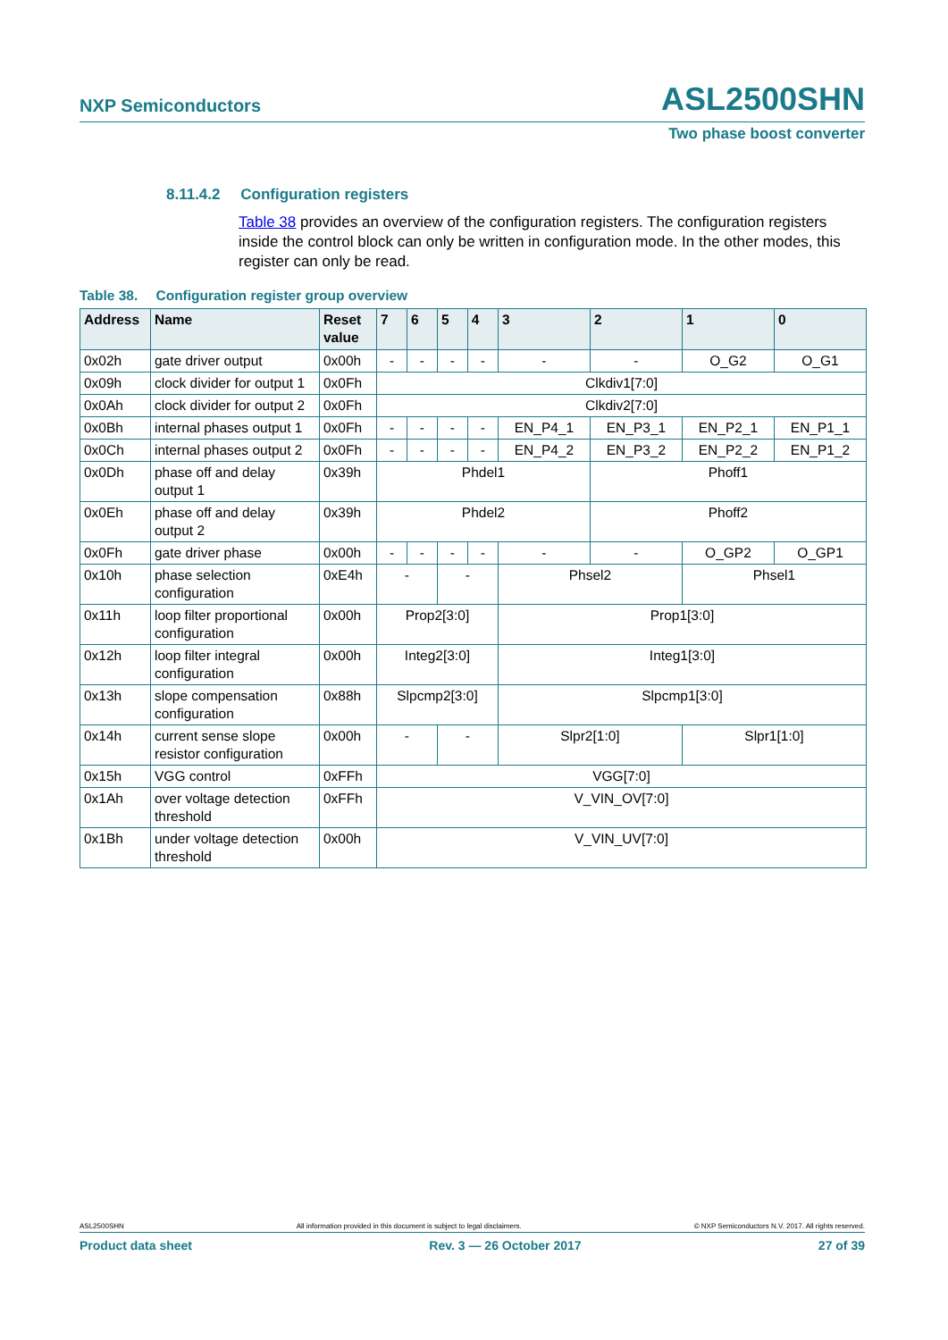NXP Semiconductors ASL2500SHN
Two phase boost converter
8.11.4.2 Configuration registers
Table 38 provides an overview of the configuration registers. The configuration registers inside the control block can only be written in configuration mode. In the other modes, this register can only be read.
Table 38. Configuration register group overview
| Address | Name | Reset value | 7 | 6 | 5 | 4 | 3 | 2 | 1 | 0 |
| --- | --- | --- | --- | --- | --- | --- | --- | --- | --- | --- |
| 0x02h | gate driver output | 0x00h | - | - | - | - | - | - | O_G2 | O_G1 |
| 0x09h | clock divider for output 1 | 0x0Fh | Clkdiv1[7:0] | | | | | | | |
| 0x0Ah | clock divider for output 2 | 0x0Fh | Clkdiv2[7:0] | | | | | | | |
| 0x0Bh | internal phases output 1 | 0x0Fh | - | - | - | - | EN_P4_1 | EN_P3_1 | EN_P2_1 | EN_P1_1 |
| 0x0Ch | internal phases output 2 | 0x0Fh | - | - | - | - | EN_P4_2 | EN_P3_2 | EN_P2_2 | EN_P1_2 |
| 0x0Dh | phase off and delay output 1 | 0x39h | Phdel1 | | | | | Phoff1 | | |
| 0x0Eh | phase off and delay output 2 | 0x39h | Phdel2 | | | | | Phoff2 | | |
| 0x0Fh | gate driver phase | 0x00h | - | - | - | - | - | - | O_GP2 | O_GP1 |
| 0x10h | phase selection configuration | 0xE4h | - | | - | | Phsel2 | | Phsel1 | |
| 0x11h | loop filter proportional configuration | 0x00h | Prop2[3:0] | | | | Prop1[3:0] | | | |
| 0x12h | loop filter integral configuration | 0x00h | Integ2[3:0] | | | | Integ1[3:0] | | | |
| 0x13h | slope compensation configuration | 0x88h | Slpcmp2[3:0] | | | | Slpcmp1[3:0] | | | |
| 0x14h | current sense slope resistor configuration | 0x00h | - | | - | | Slpr2[1:0] | | Slpr1[1:0] | |
| 0x15h | VGG control | 0xFFh | VGG[7:0] | | | | | | | |
| 0x1Ah | over voltage detection threshold | 0xFFh | V_VIN_OV[7:0] | | | | | | | |
| 0x1Bh | under voltage detection threshold | 0x00h | V_VIN_UV[7:0] | | | | | | | |
ASL2500SHN All information provided in this document is subject to legal disclaimers. © NXP Semiconductors N.V. 2017. All rights reserved.
Product data sheet Rev. 3 — 26 October 2017 27 of 39